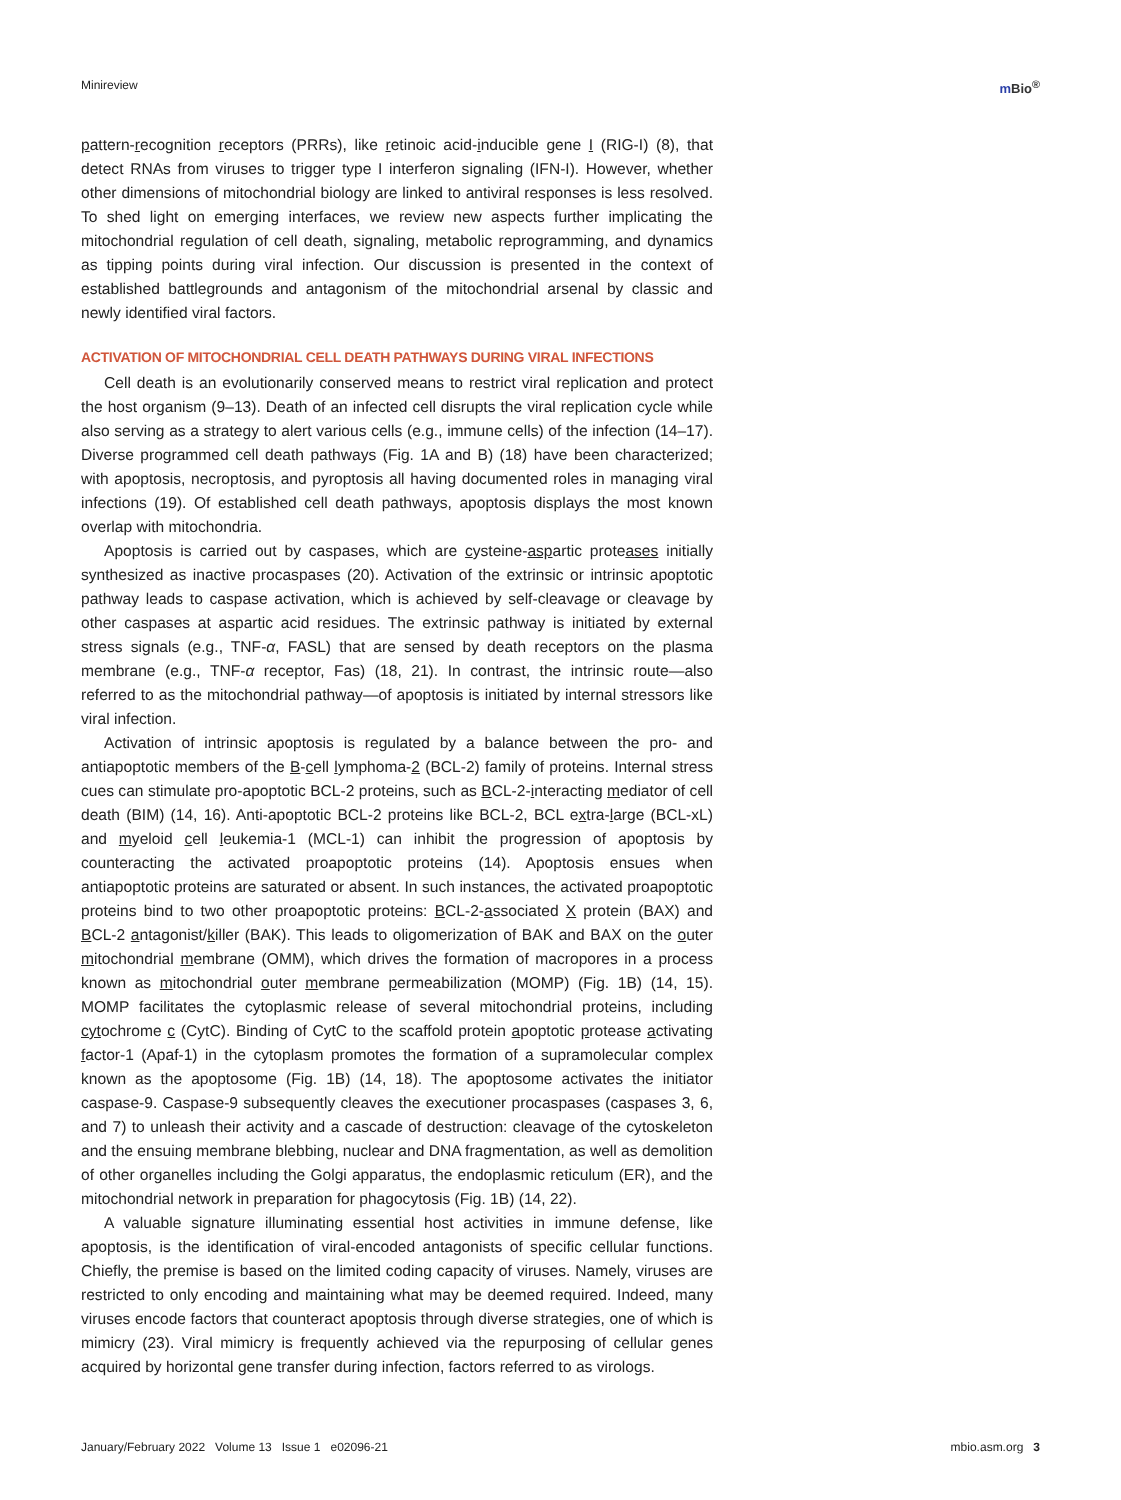Minireview m Bio<sup>®</sup>
pattern-recognition receptors (PRRs), like retinoic acid-inducible gene I (RIG-I) (8), that detect RNAs from viruses to trigger type I interferon signaling (IFN-I). However, whether other dimensions of mitochondrial biology are linked to antiviral responses is less resolved. To shed light on emerging interfaces, we review new aspects further implicating the mitochondrial regulation of cell death, signaling, metabolic reprogramming, and dynamics as tipping points during viral infection. Our discussion is presented in the context of established battlegrounds and antagonism of the mitochondrial arsenal by classic and newly identified viral factors.
ACTIVATION OF MITOCHONDRIAL CELL DEATH PATHWAYS DURING VIRAL INFECTIONS
Cell death is an evolutionarily conserved means to restrict viral replication and protect the host organism (9–13). Death of an infected cell disrupts the viral replication cycle while also serving as a strategy to alert various cells (e.g., immune cells) of the infection (14–17). Diverse programmed cell death pathways (Fig. 1A and B) (18) have been characterized; with apoptosis, necroptosis, and pyroptosis all having documented roles in managing viral infections (19). Of established cell death pathways, apoptosis displays the most known overlap with mitochondria.
Apoptosis is carried out by caspases, which are cysteine-aspartic proteases initially synthesized as inactive procaspases (20). Activation of the extrinsic or intrinsic apoptotic pathway leads to caspase activation, which is achieved by self-cleavage or cleavage by other caspases at aspartic acid residues. The extrinsic pathway is initiated by external stress signals (e.g., TNF-α, FASL) that are sensed by death receptors on the plasma membrane (e.g., TNF-α receptor, Fas) (18, 21). In contrast, the intrinsic route—also referred to as the mitochondrial pathway—of apoptosis is initiated by internal stressors like viral infection.
Activation of intrinsic apoptosis is regulated by a balance between the pro- and antiapoptotic members of the B-cell lymphoma-2 (BCL-2) family of proteins. Internal stress cues can stimulate pro-apoptotic BCL-2 proteins, such as BCL-2-interacting mediator of cell death (BIM) (14, 16). Anti-apoptotic BCL-2 proteins like BCL-2, BCL extra-large (BCL-xL) and myeloid cell leukemia-1 (MCL-1) can inhibit the progression of apoptosis by counteracting the activated proapoptotic proteins (14). Apoptosis ensues when antiapoptotic proteins are saturated or absent. In such instances, the activated proapoptotic proteins bind to two other proapoptotic proteins: BCL-2-associated X protein (BAX) and BCL-2 antagonist/killer (BAK). This leads to oligomerization of BAK and BAX on the outer mitochondrial membrane (OMM), which drives the formation of macropores in a process known as mitochondrial outer membrane permeabilization (MOMP) (Fig. 1B) (14, 15). MOMP facilitates the cytoplasmic release of several mitochondrial proteins, including cytochrome c (CytC). Binding of CytC to the scaffold protein apoptotic protease activating factor-1 (Apaf-1) in the cytoplasm promotes the formation of a supramolecular complex known as the apoptosome (Fig. 1B) (14, 18). The apoptosome activates the initiator caspase-9. Caspase-9 subsequently cleaves the executioner procaspases (caspases 3, 6, and 7) to unleash their activity and a cascade of destruction: cleavage of the cytoskeleton and the ensuing membrane blebbing, nuclear and DNA fragmentation, as well as demolition of other organelles including the Golgi apparatus, the endoplasmic reticulum (ER), and the mitochondrial network in preparation for phagocytosis (Fig. 1B) (14, 22).
A valuable signature illuminating essential host activities in immune defense, like apoptosis, is the identification of viral-encoded antagonists of specific cellular functions. Chiefly, the premise is based on the limited coding capacity of viruses. Namely, viruses are restricted to only encoding and maintaining what may be deemed required. Indeed, many viruses encode factors that counteract apoptosis through diverse strategies, one of which is mimicry (23). Viral mimicry is frequently achieved via the repurposing of cellular genes acquired by horizontal gene transfer during infection, factors referred to as virologs.
January/February 2022 Volume 13 Issue 1 e02096-21 mbio.asm.org 3